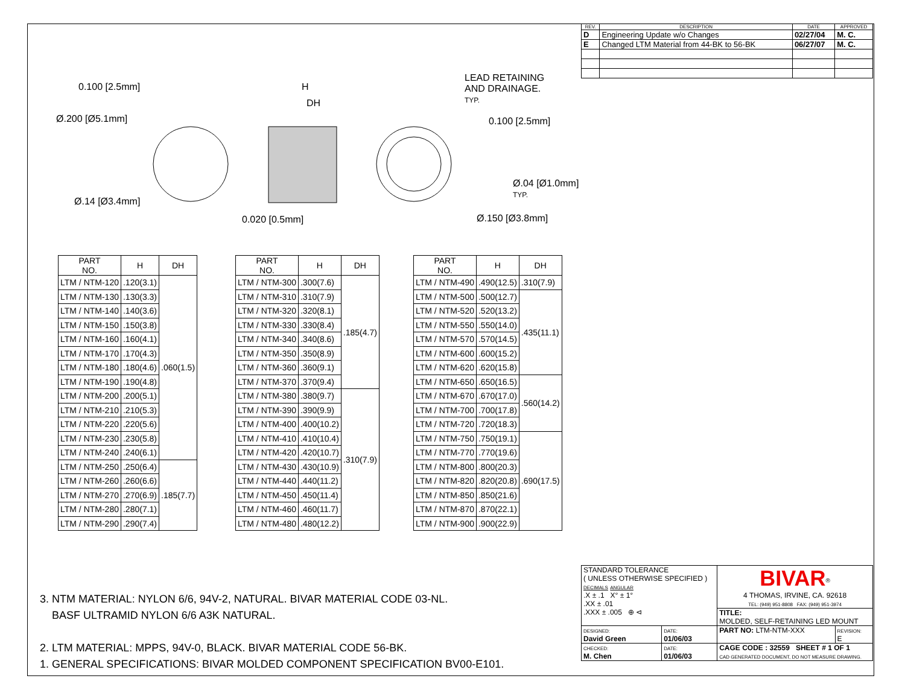| REV. | DESCRIPTION | DATE | APPROVED |
| --- | --- | --- | --- |
| D | Engineering Update w/o Changes | 02/27/04 | M. C. |
| E | Changed LTM Material from 44-BK to 56-BK | 06/27/07 | M. C. |
0.100 [2.5mm]
Ø.200 [Ø5.1mm]
Ø.14 [Ø3.4mm]
H
DH
0.020 [0.5mm]
LEAD RETAINING
AND DRAINAGE.
TYP.
0.100 [2.5mm]
Ø.04 [Ø1.0mm]
TYP.
Ø.150 [Ø3.8mm]
| PART NO. | H | DH |
| --- | --- | --- |
| LTM / NTM-120 | .120(3.1) | .060(1.5) |
| LTM / NTM-130 | .130(3.3) | |
| LTM / NTM-140 | .140(3.6) | |
| LTM / NTM-150 | .150(3.8) | |
| LTM / NTM-160 | .160(4.1) | |
| LTM / NTM-170 | .170(4.3) | |
| LTM / NTM-180 | .180(4.6) | |
| LTM / NTM-190 | .190(4.8) | |
| LTM / NTM-200 | .200(5.1) | |
| LTM / NTM-210 | .210(5.3) | |
| LTM / NTM-220 | .220(5.6) | |
| LTM / NTM-230 | .230(5.8) | |
| LTM / NTM-240 | .240(6.1) | |
| LTM / NTM-250 | .250(6.4) | .185(7.7) |
| LTM / NTM-260 | .260(6.6) | |
| LTM / NTM-270 | .270(6.9) | |
| LTM / NTM-280 | .280(7.1) | |
| LTM / NTM-290 | .290(7.4) | |
| PART NO. | H | DH |
| --- | --- | --- |
| LTM / NTM-300 | .300(7.6) | .185(4.7) |
| LTM / NTM-310 | .310(7.9) | |
| LTM / NTM-320 | .320(8.1) | |
| LTM / NTM-330 | .330(8.4) | |
| LTM / NTM-340 | .340(8.6) | |
| LTM / NTM-350 | .350(8.9) | |
| LTM / NTM-360 | .360(9.1) | |
| LTM / NTM-370 | .370(9.4) | |
| LTM / NTM-380 | .380(9.7) | .310(7.9) |
| LTM / NTM-390 | .390(9.9) | |
| LTM / NTM-400 | .400(10.2) | |
| LTM / NTM-410 | .410(10.4) | |
| LTM / NTM-420 | .420(10.7) | |
| LTM / NTM-430 | .430(10.9) | |
| LTM / NTM-440 | .440(11.2) | |
| LTM / NTM-450 | .450(11.4) | |
| LTM / NTM-460 | .460(11.7) | |
| LTM / NTM-480 | .480(12.2) | |
| PART NO. | H | DH |
| --- | --- | --- |
| LTM / NTM-490 | .490(12.5) | .310(7.9) |
| LTM / NTM-500 | .500(12.7) | .435(11.1) |
| LTM / NTM-520 | .520(13.2) | |
| LTM / NTM-550 | .550(14.0) | |
| LTM / NTM-570 | .570(14.5) | |
| LTM / NTM-600 | .600(15.2) | |
| LTM / NTM-620 | .620(15.8) | |
| LTM / NTM-650 | .650(16.5) | .560(14.2) |
| LTM / NTM-670 | .670(17.0) | |
| LTM / NTM-700 | .700(17.8) | |
| LTM / NTM-720 | .720(18.3) | |
| LTM / NTM-750 | .750(19.1) | .690(17.5) |
| LTM / NTM-770 | .770(19.6) | |
| LTM / NTM-800 | .800(20.3) | |
| LTM / NTM-820 | .820(20.8) | |
| LTM / NTM-850 | .850(21.6) | |
| LTM / NTM-870 | .870(22.1) | |
| LTM / NTM-900 | .900(22.9) | |
3. NTM MATERIAL: NYLON 6/6, 94V-2, NATURAL. BIVAR MATERIAL CODE 03-NL.
BASF ULTRAMID NYLON 6/6 A3K NATURAL.
2. LTM MATERIAL: MPPS, 94V-0, BLACK. BIVAR MATERIAL CODE 56-BK.
1. GENERAL SPECIFICATIONS: BIVAR MOLDED COMPONENT SPECIFICATION BV00-E101.
| STANDARD TOLERANCE ( UNLESS OTHERWISE SPECIFIED ) DECIMALS ANGULAR .X ± .1 X° ± 1° .XX ± .01 .XXX ± .005 ⊕ ⊲ | | BIVAR<sup>®</sup> 4 THOMAS, IRVINE, CA. 92618 TEL: (949) 951-8808 FAX: (949) 951-3974 | |
| | | TITLE: MOLDED, SELF-RETAINING LED MOUNT | |
| DESIGNED: David Green | DATE: 01/06/03 | PART NO: LTM-NTM-XXX | REVISION: E |
| CHECKED: M. Chen | DATE: 01/06/03 | CAGE CODE : 32559 SHEET # 1 OF 1 CAD GENERATED DOCUMENT, DO NOT MEASURE DRAWING. | |